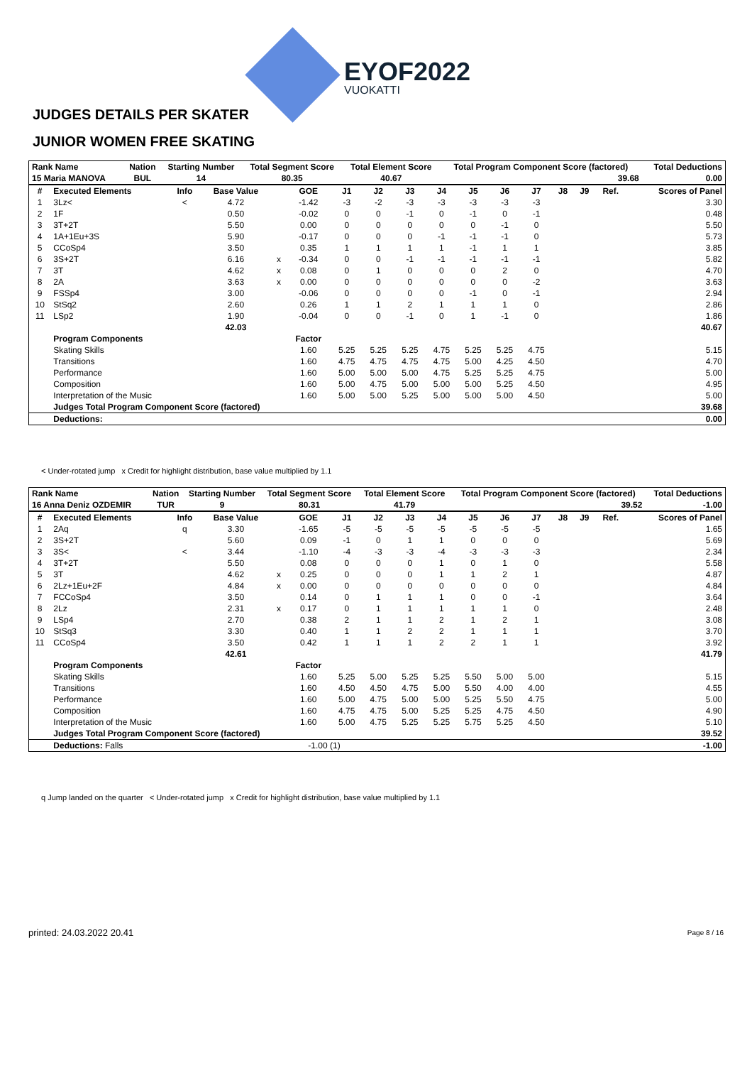EYOF2022
VUOKATTI
JUDGES DETAILS PER SKATER
JUNIOR WOMEN FREE SKATING
| Rank Name | | Nation | Starting Number | Total Segment Score | Total Element Score | Total Program Component Score (factored) | Total Deductions |
| --- | --- | --- | --- | --- | --- | --- | --- |
| 15 Maria MANOVA | | BUL | 14 | 80.35 | 40.67 | 39.68 | 0.00 |
| # | Executed Elements | Info | Base Value | | GOE | J1 | J2 | J3 | J4 | J5 | J6 | J7 | J8 | J9 | Ref. | Scores of Panel |
| --- | --- | --- | --- | --- | --- | --- | --- | --- | --- | --- | --- | --- | --- | --- | --- | --- |
| 1 | 3Lz< | < | 4.72 | | -1.42 | -3 | -2 | -3 | -3 | -3 | -3 | -3 | | | | 3.30 |
| 2 | 1F | | 0.50 | | -0.02 | 0 | 0 | -1 | 0 | -1 | 0 | -1 | | | | 0.48 |
| 3 | 3T+2T | | 5.50 | | 0.00 | 0 | 0 | 0 | 0 | 0 | -1 | 0 | | | | 5.50 |
| 4 | 1A+1Eu+3S | | 5.90 | | -0.17 | 0 | 0 | 0 | -1 | -1 | -1 | 0 | | | | 5.73 |
| 5 | CCoSp4 | | 3.50 | | 0.35 | 1 | 1 | 1 | 1 | -1 | 1 | 1 | | | | 3.85 |
| 6 | 3S+2T | | 6.16 | x | -0.34 | 0 | 0 | -1 | -1 | -1 | -1 | -1 | | | | 5.82 |
| 7 | 3T | | 4.62 | x | 0.08 | 0 | 1 | 0 | 0 | 0 | 2 | 0 | | | | 4.70 |
| 8 | 2A | | 3.63 | x | 0.00 | 0 | 0 | 0 | 0 | 0 | 0 | -2 | | | | 3.63 |
| 9 | FSSp4 | | 3.00 | | -0.06 | 0 | 0 | 0 | 0 | -1 | 0 | -1 | | | | 2.94 |
| 10 | StSq2 | | 2.60 | | 0.26 | 1 | 1 | 2 | 1 | 1 | 1 | 0 | | | | 2.86 |
| 11 | LSp2 | | 1.90 | | -0.04 | 0 | 0 | -1 | 0 | 1 | -1 | 0 | | | | 1.86 |
| | | | 42.03 | | | | | | | | | | | | | 40.67 |
| | Program Components | | | | Factor | | | | | | | | | | | |
| | Skating Skills | | | | 1.60 | 5.25 | 5.25 | 5.25 | 4.75 | 5.25 | 5.25 | 4.75 | | | | 5.15 |
| | Transitions | | | | 1.60 | 4.75 | 4.75 | 4.75 | 4.75 | 5.00 | 4.25 | 4.50 | | | | 4.70 |
| | Performance | | | | 1.60 | 5.00 | 5.00 | 5.00 | 4.75 | 5.25 | 5.25 | 4.75 | | | | 5.00 |
| | Composition | | | | 1.60 | 5.00 | 4.75 | 5.00 | 5.00 | 5.00 | 5.25 | 4.50 | | | | 4.95 |
| | Interpretation of the Music | | | | 1.60 | 5.00 | 5.00 | 5.25 | 5.00 | 5.00 | 5.00 | 4.50 | | | | 5.00 |
| | Judges Total Program Component Score (factored) | | | | | | | | | | | | | | | 39.68 |
| | Deductions: | | | | | | | | | | | | | | | 0.00 |
< Under-rotated jump x Credit for highlight distribution, base value multiplied by 1.1
| Rank Name | | Nation | Starting Number | Total Segment Score | Total Element Score | Total Program Component Score (factored) | Total Deductions |
| --- | --- | --- | --- | --- | --- | --- | --- |
| 16 Anna Deniz OZDEMIR | | TUR | 9 | 80.31 | 41.79 | 39.52 | -1.00 |
| # | Executed Elements | Info | Base Value | | GOE | J1 | J2 | J3 | J4 | J5 | J6 | J7 | J8 | J9 | Ref. | Scores of Panel |
| --- | --- | --- | --- | --- | --- | --- | --- | --- | --- | --- | --- | --- | --- | --- | --- | --- |
| 1 | 2Aq | q | 3.30 | | -1.65 | -5 | -5 | -5 | -5 | -5 | -5 | -5 | | | | 1.65 |
| 2 | 3S+2T | | 5.60 | | 0.09 | -1 | 0 | 1 | 1 | 0 | 0 | 0 | | | | 5.69 |
| 3 | 3S< | < | 3.44 | | -1.10 | -4 | -3 | -3 | -4 | -3 | -3 | -3 | | | | 2.34 |
| 4 | 3T+2T | | 5.50 | | 0.08 | 0 | 0 | 0 | 1 | 0 | 1 | 0 | | | | 5.58 |
| 5 | 3T | | 4.62 | x | 0.25 | 0 | 0 | 0 | 1 | 1 | 2 | 1 | | | | 4.87 |
| 6 | 2Lz+1Eu+2F | | 4.84 | x | 0.00 | 0 | 0 | 0 | 0 | 0 | 0 | 0 | | | | 4.84 |
| 7 | FCCoSp4 | | 3.50 | | 0.14 | 0 | 1 | 1 | 1 | 0 | 0 | -1 | | | | 3.64 |
| 8 | 2Lz | | 2.31 | x | 0.17 | 0 | 1 | 1 | 1 | 1 | 1 | 0 | | | | 2.48 |
| 9 | LSp4 | | 2.70 | | 0.38 | 2 | 1 | 1 | 2 | 1 | 2 | 1 | | | | 3.08 |
| 10 | StSq3 | | 3.30 | | 0.40 | 1 | 1 | 2 | 2 | 1 | 1 | 1 | | | | 3.70 |
| 11 | CCoSp4 | | 3.50 | | 0.42 | 1 | 1 | 1 | 2 | 2 | 1 | 1 | | | | 3.92 |
| | | | 42.61 | | | | | | | | | | | | | 41.79 |
| | Program Components | | | | Factor | | | | | | | | | | | |
| | Skating Skills | | | | 1.60 | 5.25 | 5.00 | 5.25 | 5.25 | 5.50 | 5.00 | 5.00 | | | | 5.15 |
| | Transitions | | | | 1.60 | 4.50 | 4.50 | 4.75 | 5.00 | 5.50 | 4.00 | 4.00 | | | | 4.55 |
| | Performance | | | | 1.60 | 5.00 | 4.75 | 5.00 | 5.00 | 5.25 | 5.50 | 4.75 | | | | 5.00 |
| | Composition | | | | 1.60 | 4.75 | 4.75 | 5.00 | 5.25 | 5.25 | 4.75 | 4.50 | | | | 4.90 |
| | Interpretation of the Music | | | | 1.60 | 5.00 | 4.75 | 5.25 | 5.25 | 5.75 | 5.25 | 4.50 | | | | 5.10 |
| | Judges Total Program Component Score (factored) | | | | | | | | | | | | | | | 39.52 |
| | Deductions: Falls | | | | -1.00 (1) | | | | | | | | | | | -1.00 |
q Jump landed on the quarter < Under-rotated jump x Credit for highlight distribution, base value multiplied by 1.1
printed: 24.03.2022 20.41 Page 8 / 16